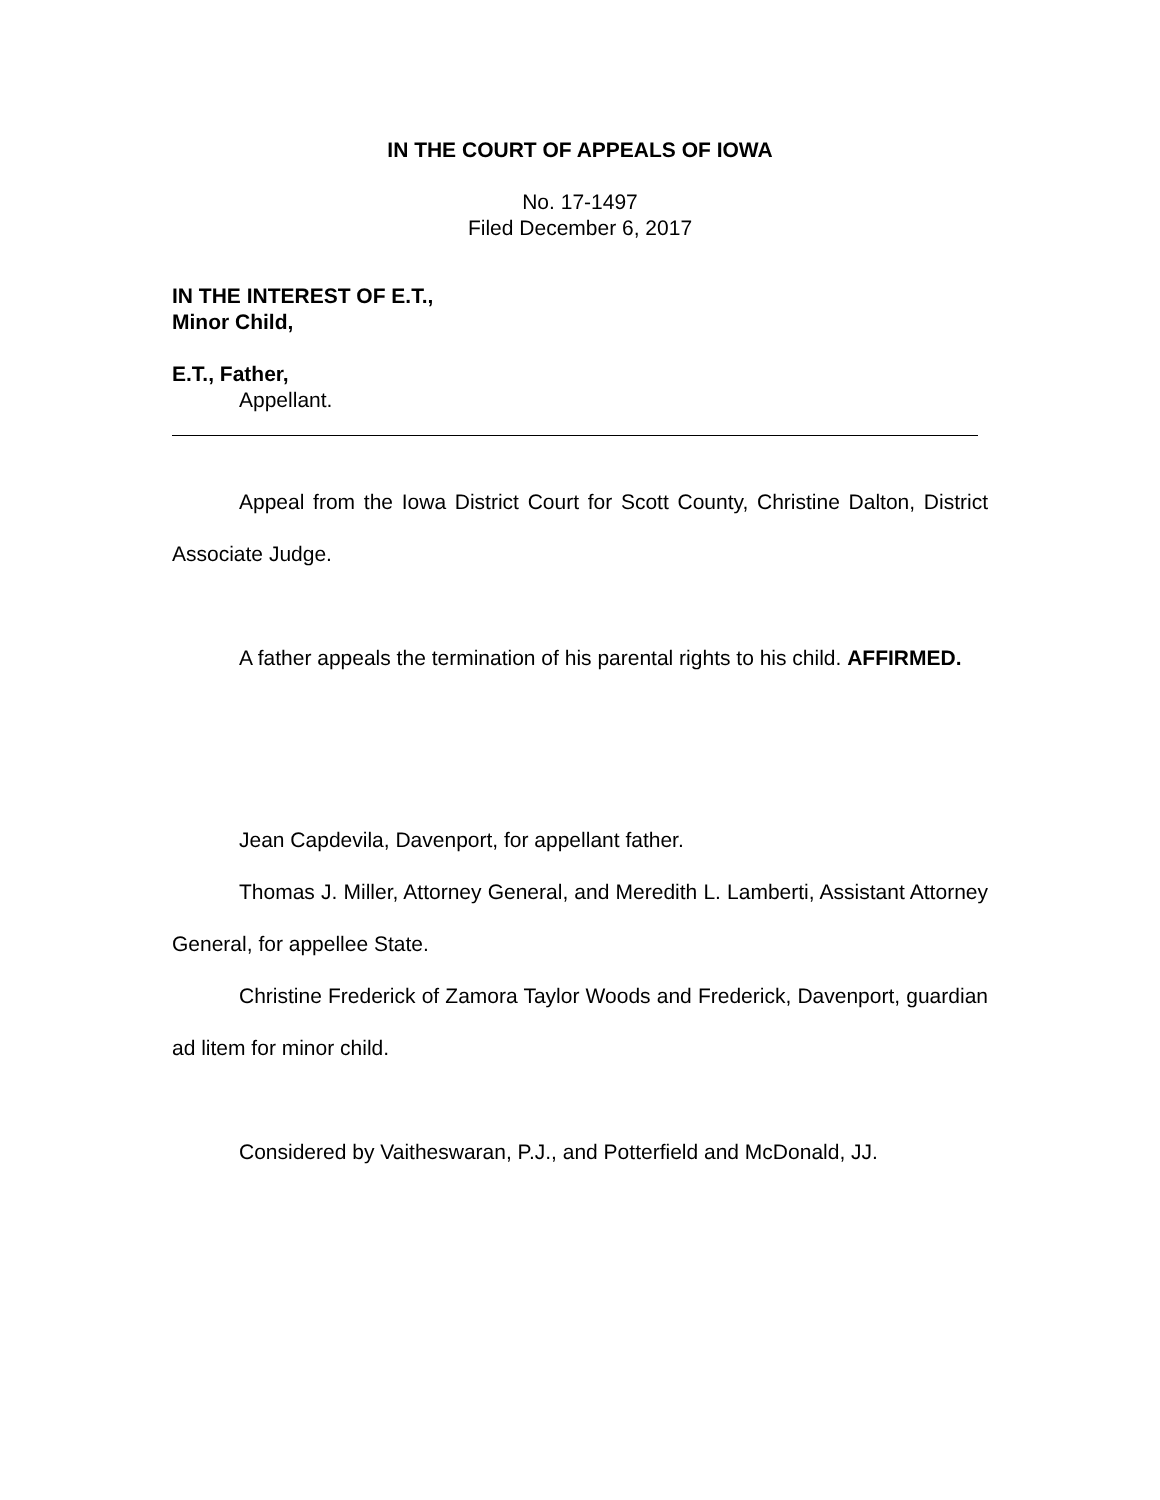IN THE COURT OF APPEALS OF IOWA
No. 17-1497
Filed December 6, 2017
IN THE INTEREST OF E.T.,
Minor Child,
E.T., Father,
Appellant.
Appeal from the Iowa District Court for Scott County, Christine Dalton, District Associate Judge.
A father appeals the termination of his parental rights to his child. AFFIRMED.
Jean Capdevila, Davenport, for appellant father.
Thomas J. Miller, Attorney General, and Meredith L. Lamberti, Assistant Attorney General, for appellee State.
Christine Frederick of Zamora Taylor Woods and Frederick, Davenport, guardian ad litem for minor child.
Considered by Vaitheswaran, P.J., and Potterfield and McDonald, JJ.